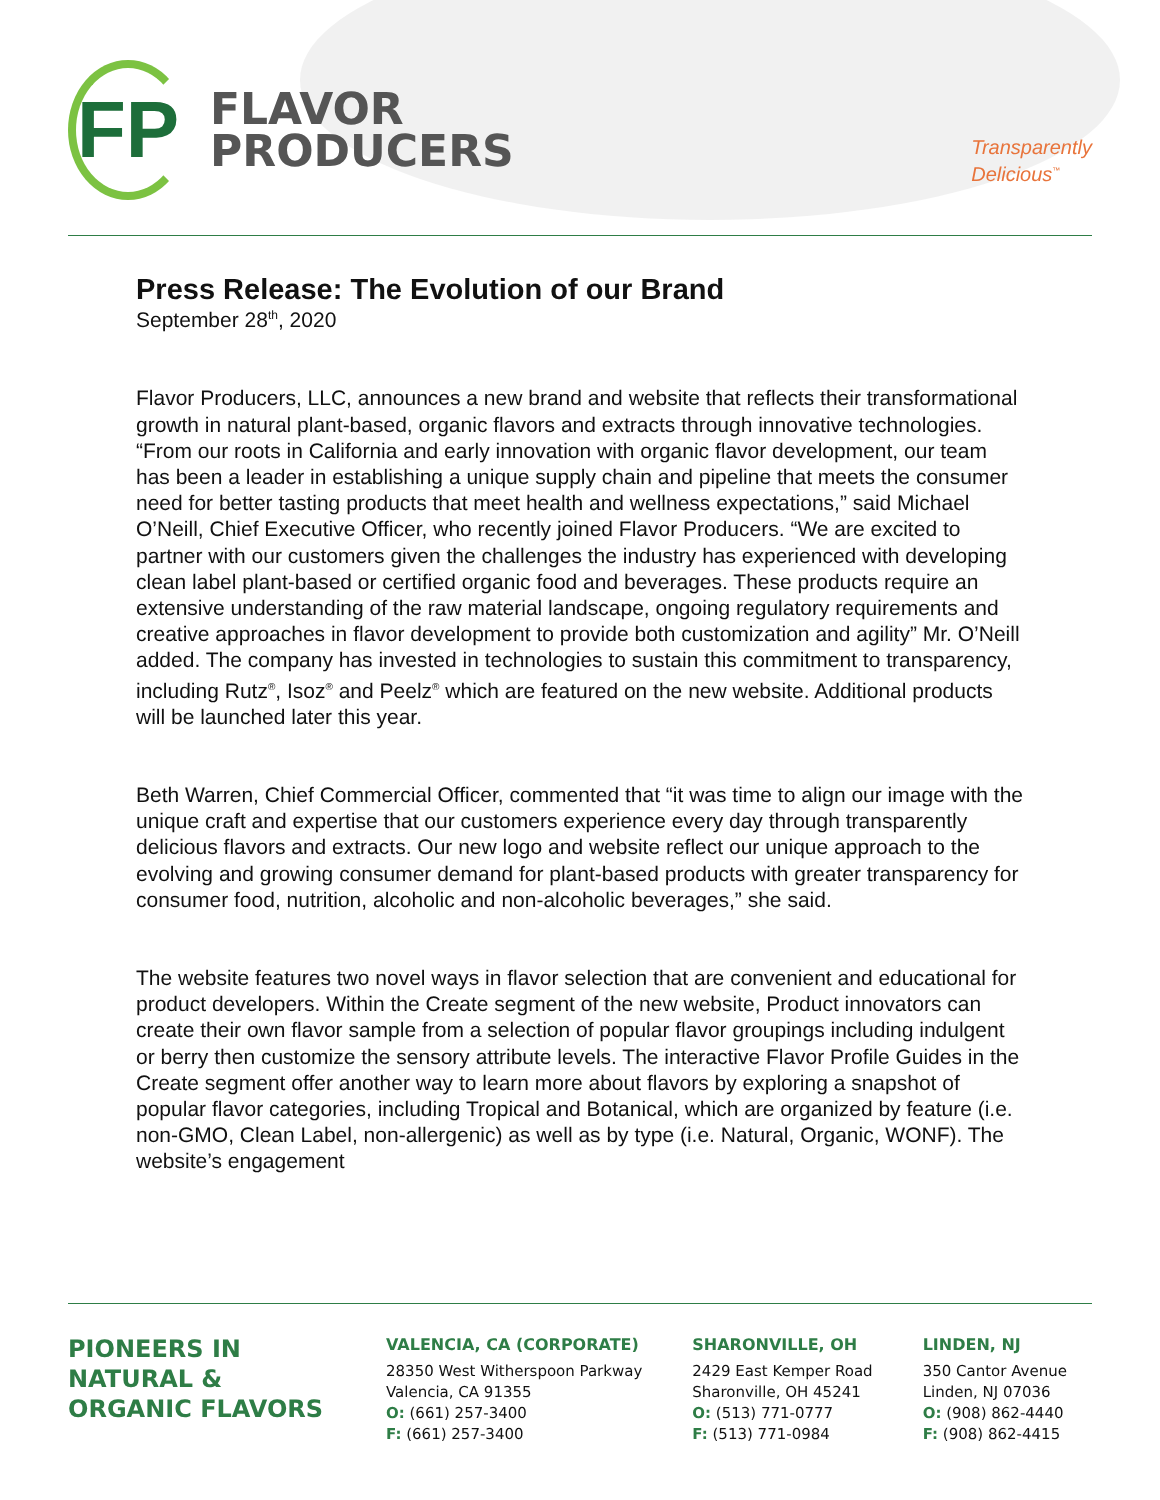FP
FLAVOR
PRODUCERS
Transparently
Delicious<sup>™</sup>
Press Release: The Evolution of our Brand
September 28<sup>th</sup>, 2020
Flavor Producers, LLC, announces a new brand and website that reflects their transformational growth in natural plant-based, organic flavors and extracts through innovative technologies. “From our roots in California and early innovation with organic flavor development, our team has been a leader in establishing a unique supply chain and pipeline that meets the consumer need for better tasting products that meet health and wellness expectations,” said Michael O’Neill, Chief Executive Officer, who recently joined Flavor Producers. “We are excited to partner with our customers given the challenges the industry has experienced with developing clean label plant-based or certified organic food and beverages. These products require an extensive understanding of the raw material landscape, ongoing regulatory requirements and creative approaches in flavor development to provide both customization and agility” Mr. O’Neill added. The company has invested in technologies to sustain this commitment to transparency, including Rutz<sup>®</sup>, Isoz<sup>®</sup> and Peelz<sup>®</sup> which are featured on the new website. Additional products will be launched later this year.
Beth Warren, Chief Commercial Officer, commented that “it was time to align our image with the unique craft and expertise that our customers experience every day through transparently delicious flavors and extracts. Our new logo and website reflect our unique approach to the evolving and growing consumer demand for plant-based products with greater transparency for consumer food, nutrition, alcoholic and non-alcoholic beverages,” she said.
The website features two novel ways in flavor selection that are convenient and educational for product developers. Within the Create segment of the new website, Product innovators can create their own flavor sample from a selection of popular flavor groupings including indulgent or berry then customize the sensory attribute levels. The interactive Flavor Profile Guides in the Create segment offer another way to learn more about flavors by exploring a snapshot of popular flavor categories, including Tropical and Botanical, which are organized by feature (i.e. non-GMO, Clean Label, non-allergenic) as well as by type (i.e. Natural, Organic, WONF). The website’s engagement
PIONEERS IN
NATURAL &
ORGANIC FLAVORS
VALENCIA, CA (CORPORATE)
28350 West Witherspoon Parkway
Valencia, CA 91355
O: (661) 257-3400
F: (661) 257-3400
SHARONVILLE, OH
2429 East Kemper Road
Sharonville, OH 45241
O: (513) 771-0777
F: (513) 771-0984
LINDEN, NJ
350 Cantor Avenue
Linden, NJ 07036
O: (908) 862-4440
F: (908) 862-4415